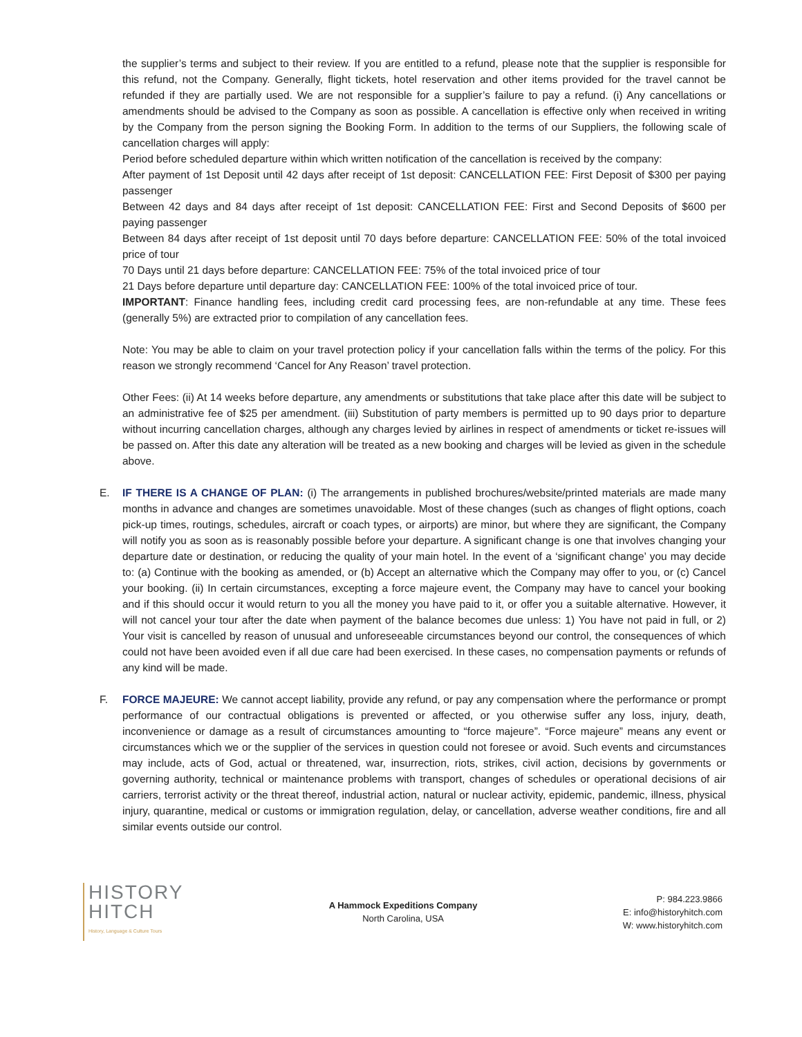the supplier’s terms and subject to their review. If you are entitled to a refund, please note that the supplier is responsible for this refund, not the Company. Generally, flight tickets, hotel reservation and other items provided for the travel cannot be refunded if they are partially used. We are not responsible for a supplier’s failure to pay a refund. (i) Any cancellations or amendments should be advised to the Company as soon as possible. A cancellation is effective only when received in writing by the Company from the person signing the Booking Form. In addition to the terms of our Suppliers, the following scale of cancellation charges will apply:
Period before scheduled departure within which written notification of the cancellation is received by the company:
After payment of 1st Deposit until 42 days after receipt of 1st deposit: CANCELLATION FEE: First Deposit of $300 per paying passenger
Between 42 days and 84 days after receipt of 1st deposit: CANCELLATION FEE: First and Second Deposits of $600 per paying passenger
Between 84 days after receipt of 1st deposit until 70 days before departure: CANCELLATION FEE: 50% of the total invoiced price of tour
70 Days until 21 days before departure: CANCELLATION FEE: 75% of the total invoiced price of tour
21 Days before departure until departure day: CANCELLATION FEE: 100% of the total invoiced price of tour.
IMPORTANT: Finance handling fees, including credit card processing fees, are non-refundable at any time. These fees (generally 5%) are extracted prior to compilation of any cancellation fees.
Note: You may be able to claim on your travel protection policy if your cancellation falls within the terms of the policy. For this reason we strongly recommend ‘Cancel for Any Reason’ travel protection.
Other Fees: (ii) At 14 weeks before departure, any amendments or substitutions that take place after this date will be subject to an administrative fee of $25 per amendment. (iii) Substitution of party members is permitted up to 90 days prior to departure without incurring cancellation charges, although any charges levied by airlines in respect of amendments or ticket re-issues will be passed on. After this date any alteration will be treated as a new booking and charges will be levied as given in the schedule above.
E. IF THERE IS A CHANGE OF PLAN: (i) The arrangements in published brochures/website/printed materials are made many months in advance and changes are sometimes unavoidable. Most of these changes (such as changes of flight options, coach pick-up times, routings, schedules, aircraft or coach types, or airports) are minor, but where they are significant, the Company will notify you as soon as is reasonably possible before your departure. A significant change is one that involves changing your departure date or destination, or reducing the quality of your main hotel. In the event of a ‘significant change’ you may decide to: (a) Continue with the booking as amended, or (b) Accept an alternative which the Company may offer to you, or (c) Cancel your booking. (ii) In certain circumstances, excepting a force majeure event, the Company may have to cancel your booking and if this should occur it would return to you all the money you have paid to it, or offer you a suitable alternative. However, it will not cancel your tour after the date when payment of the balance becomes due unless: 1) You have not paid in full, or 2) Your visit is cancelled by reason of unusual and unforeseeable circumstances beyond our control, the consequences of which could not have been avoided even if all due care had been exercised. In these cases, no compensation payments or refunds of any kind will be made.
F. FORCE MAJEURE: We cannot accept liability, provide any refund, or pay any compensation where the performance or prompt performance of our contractual obligations is prevented or affected, or you otherwise suffer any loss, injury, death, inconvenience or damage as a result of circumstances amounting to “force majeure”. “Force majeure” means any event or circumstances which we or the supplier of the services in question could not foresee or avoid. Such events and circumstances may include, acts of God, actual or threatened, war, insurrection, riots, strikes, civil action, decisions by governments or governing authority, technical or maintenance problems with transport, changes of schedules or operational decisions of air carriers, terrorist activity or the threat thereof, industrial action, natural or nuclear activity, epidemic, pandemic, illness, physical injury, quarantine, medical or customs or immigration regulation, delay, or cancellation, adverse weather conditions, fire and all similar events outside our control.
HISTORY
HITCH
History, Language & Culture Tours
A Hammock Expeditions Company
North Carolina, USA
P: 984.223.9866
E: info@historyhitch.com
W: www.historyhitch.com